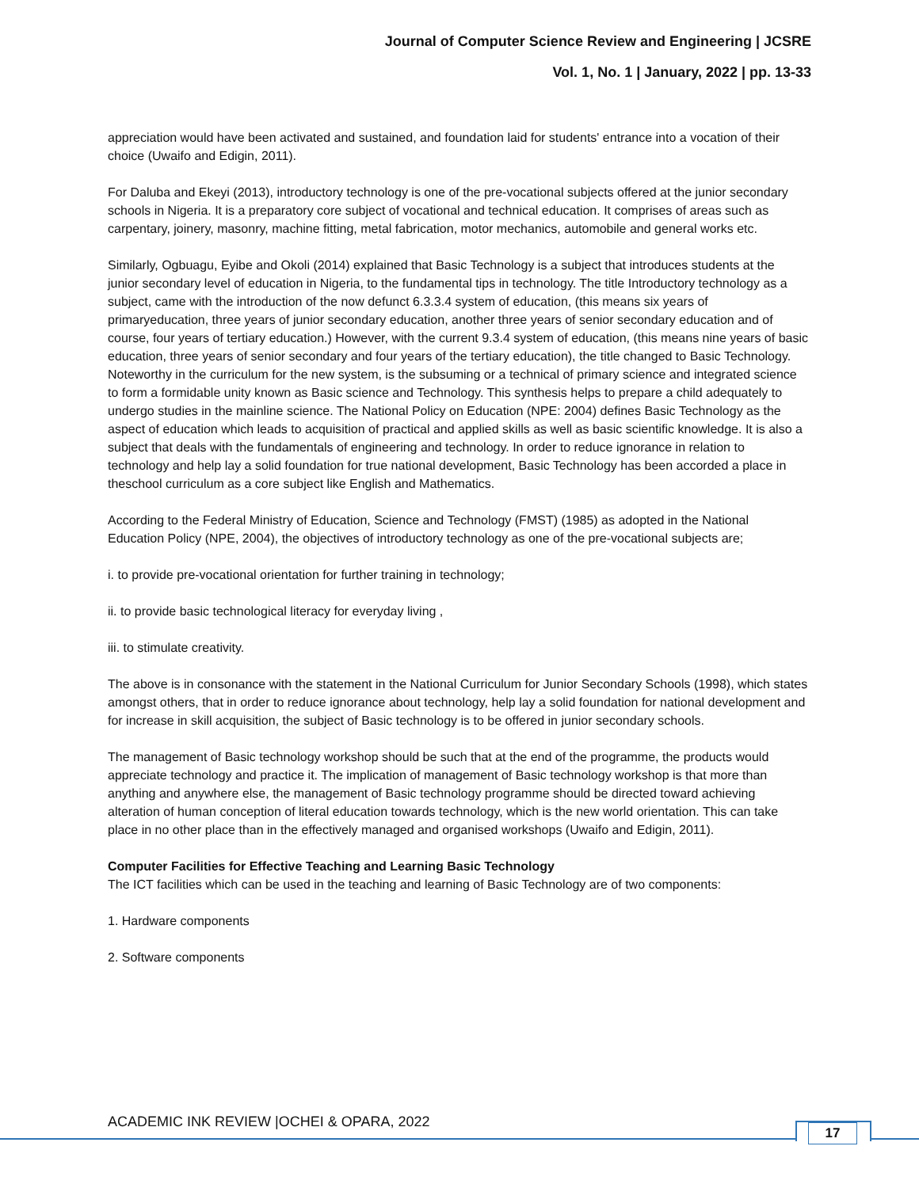Journal of Computer Science Review and Engineering | JCSRE
Vol. 1, No. 1 | January, 2022 | pp. 13-33
appreciation would have been activated and sustained, and foundation laid for students' entrance into a vocation of their choice (Uwaifo and Edigin, 2011).
For Daluba and Ekeyi (2013), introductory technology is one of the pre-vocational subjects offered at the junior secondary schools in Nigeria. It is a preparatory core subject of vocational and technical education. It comprises of areas such as carpentary, joinery, masonry, machine fitting, metal fabrication, motor mechanics, automobile and general works etc.
Similarly, Ogbuagu, Eyibe and Okoli (2014) explained that Basic Technology is a subject that introduces students at the junior secondary level of education in Nigeria, to the fundamental tips in technology. The title Introductory technology as a subject, came with the introduction of the now defunct 6.3.3.4 system of education, (this means six years of primaryeducation, three years of junior secondary education, another three years of senior secondary education and of course, four years of tertiary education.) However, with the current 9.3.4 system of education, (this means nine years of basic education, three years of senior secondary and four years of the tertiary education), the title changed to Basic Technology. Noteworthy in the curriculum for the new system, is the subsuming or a technical of primary science and integrated science to form a formidable unity known as Basic science and Technology. This synthesis helps to prepare a child adequately to undergo studies in the mainline science. The National Policy on Education (NPE: 2004) defines Basic Technology as the aspect of education which leads to acquisition of practical and applied skills as well as basic scientific knowledge. It is also a subject that deals with the fundamentals of engineering and technology. In order to reduce ignorance in relation to technology and help lay a solid foundation for true national development, Basic Technology has been accorded a place in theschool curriculum as a core subject like English and Mathematics.
According to the Federal Ministry of Education, Science and Technology (FMST) (1985) as adopted in the National Education Policy (NPE, 2004), the objectives of introductory technology as one of the pre-vocational subjects are;
i. to provide pre-vocational orientation for further training in technology;
ii. to provide basic technological literacy for everyday living ,
iii. to stimulate creativity.
The above is in consonance with the statement in the National Curriculum for Junior Secondary Schools (1998), which states amongst others, that in order to reduce ignorance about technology, help lay a solid foundation for national development and for increase in skill acquisition, the subject of Basic technology is to be offered in junior secondary schools.
The management of Basic technology workshop should be such that at the end of the programme, the products would appreciate technology and practice it. The implication of management of Basic technology workshop is that more than anything and anywhere else, the management of Basic technology programme should be directed toward achieving alteration of human conception of literal education towards technology, which is the new world orientation. This can take place in no other place than in the effectively managed and organised workshops (Uwaifo and Edigin, 2011).
Computer Facilities for Effective Teaching and Learning Basic Technology
The ICT facilities which can be used in the teaching and learning of Basic Technology are of two components:
1. Hardware components
2. Software components
ACADEMIC INK REVIEW |OCHEI & OPARA, 2022
17